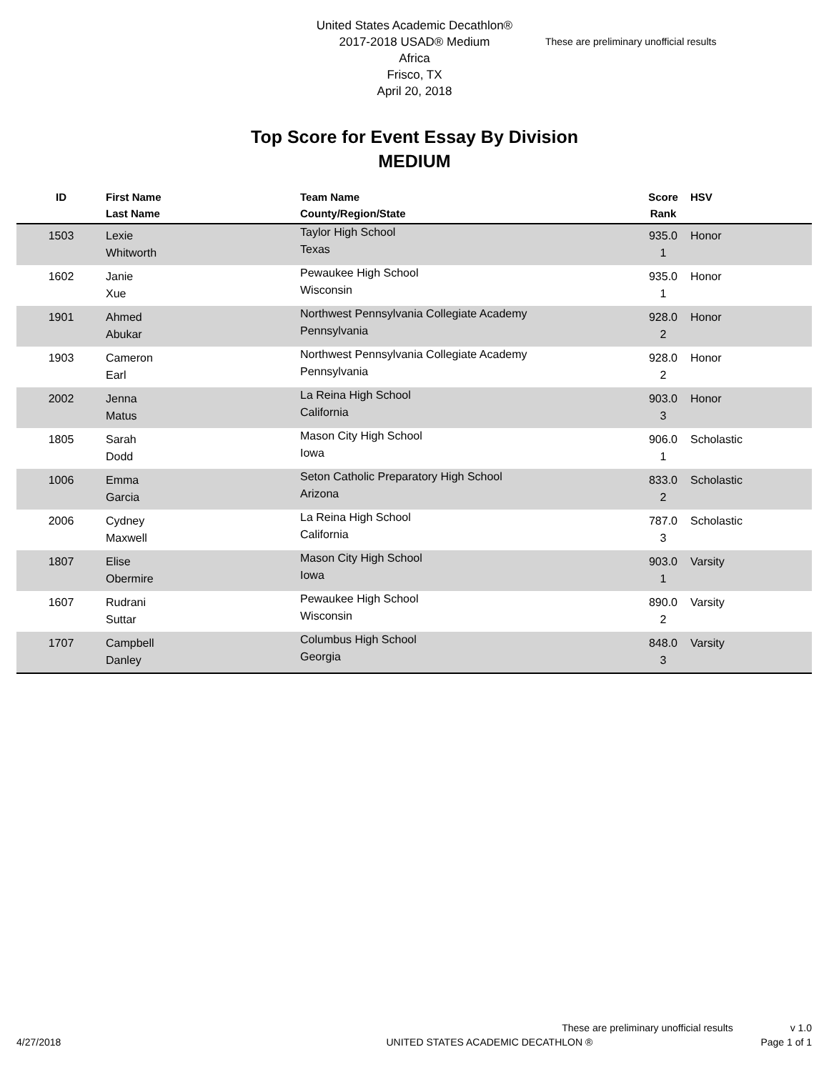United States Academic Decathlon®
2017-2018 USAD® Medium
Africa
Frisco, TX
April 20, 2018
These are preliminary unofficial results
Top Score for Event Essay By Division
MEDIUM
| ID | First Name Last Name | Team Name County/Region/State | Score Rank | HSV |
| --- | --- | --- | --- | --- |
| 1503 | Lexie Whitworth | Taylor High School Texas | 935.0 1 | Honor |
| 1602 | Janie Xue | Pewaukee High School Wisconsin | 935.0 1 | Honor |
| 1901 | Ahmed Abukar | Northwest Pennsylvania Collegiate Academy Pennsylvania | 928.0 2 | Honor |
| 1903 | Cameron Earl | Northwest Pennsylvania Collegiate Academy Pennsylvania | 928.0 2 | Honor |
| 2002 | Jenna Matus | La Reina High School California | 903.0 3 | Honor |
| 1805 | Sarah Dodd | Mason City High School Iowa | 906.0 1 | Scholastic |
| 1006 | Emma Garcia | Seton Catholic Preparatory High School Arizona | 833.0 2 | Scholastic |
| 2006 | Cydney Maxwell | La Reina High School California | 787.0 3 | Scholastic |
| 1807 | Elise Obermire | Mason City High School Iowa | 903.0 1 | Varsity |
| 1607 | Rudrani Suttar | Pewaukee High School Wisconsin | 890.0 2 | Varsity |
| 1707 | Campbell Danley | Columbus High School Georgia | 848.0 3 | Varsity |
These are preliminary unofficial results v 1.0
4/27/2018 UNITED STATES ACADEMIC DECATHLON ® Page 1 of 1